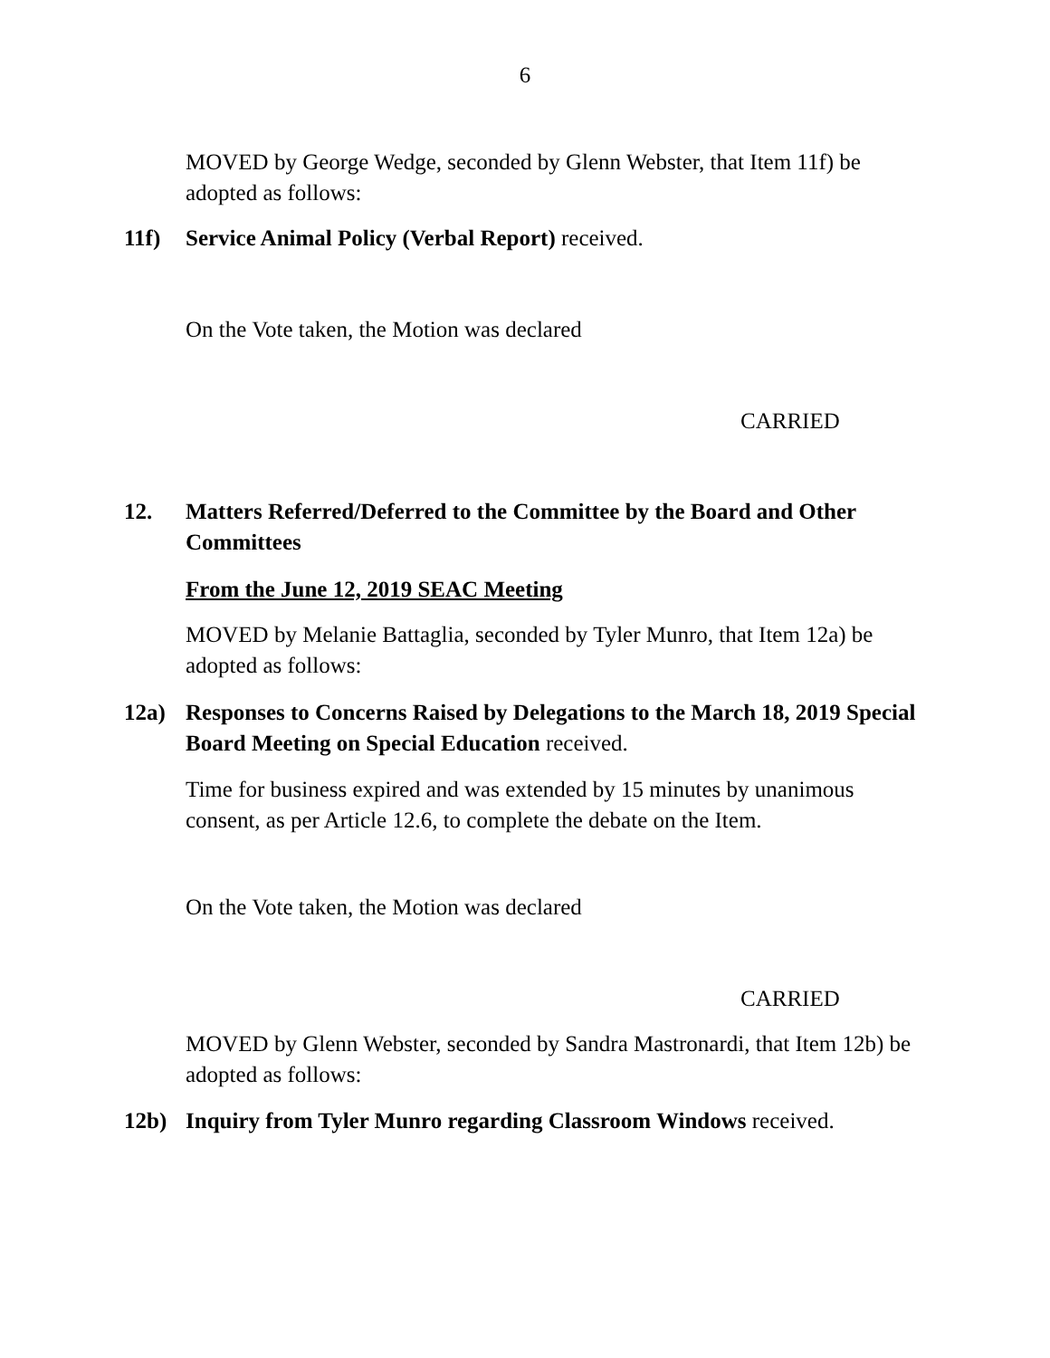6
MOVED by George Wedge, seconded by Glenn Webster, that Item 11f) be adopted as follows:
11f) Service Animal Policy (Verbal Report) received.
On the Vote taken, the Motion was declared
CARRIED
12. Matters Referred/Deferred to the Committee by the Board and Other Committees
From the June 12, 2019 SEAC Meeting
MOVED by Melanie Battaglia, seconded by Tyler Munro, that Item 12a) be adopted as follows:
12a) Responses to Concerns Raised by Delegations to the March 18, 2019 Special Board Meeting on Special Education received.
Time for business expired and was extended by 15 minutes by unanimous consent, as per Article 12.6, to complete the debate on the Item.
On the Vote taken, the Motion was declared
CARRIED
MOVED by Glenn Webster, seconded by Sandra Mastronardi, that Item 12b) be adopted as follows:
12b) Inquiry from Tyler Munro regarding Classroom Windows received.